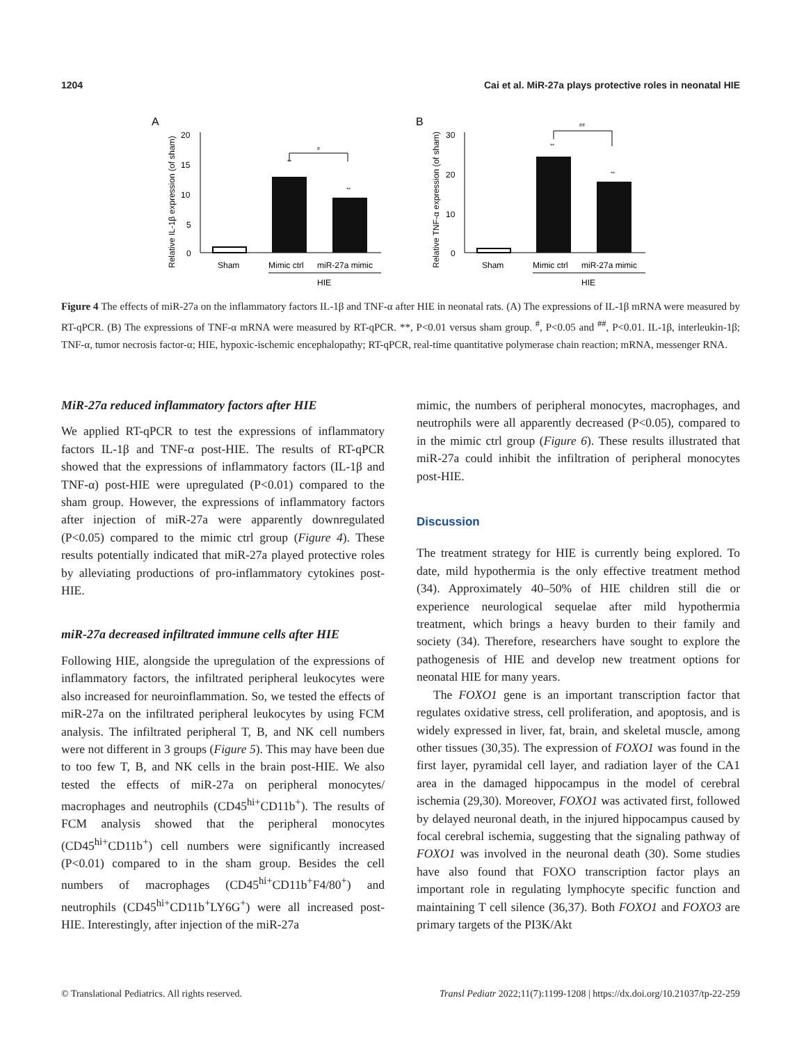1204 Cai et al. MiR-27a plays protective roles in neonatal HIE
A
Relative IL-1β expression (of sham)
20
15
10
5
0
Sham
Mimic ctrl
miR-27a mimic
HIE
**
**
#
B
Relative TNF-α expression (of sham)
30
20
10
0
Sham
Mimic ctrl
miR-27a mimic
HIE
**
**
##
Figure 4 The effects of miR-27a on the inflammatory factors IL-1β and TNF-α after HIE in neonatal rats. (A) The expressions of IL-1β mRNA were measured by RT-qPCR. (B) The expressions of TNF-α mRNA were measured by RT-qPCR. **, P<0.01 versus sham group. <sup>#</sup>, P<0.05 and <sup>##</sup>, P<0.01. IL-1β, interleukin-1β; TNF-α, tumor necrosis factor-α; HIE, hypoxic-ischemic encephalopathy; RT-qPCR, real-time quantitative polymerase chain reaction; mRNA, messenger RNA.
MiR-27a reduced inflammatory factors after HIE
We applied RT-qPCR to test the expressions of inflammatory factors IL-1β and TNF-α post-HIE. The results of RT-qPCR showed that the expressions of inflammatory factors (IL-1β and TNF-α) post-HIE were upregulated (P<0.01) compared to the sham group. However, the expressions of inflammatory factors after injection of miR-27a were apparently downregulated (P<0.05) compared to the mimic ctrl group (Figure 4). These results potentially indicated that miR-27a played protective roles by alleviating productions of pro-inflammatory cytokines post-HIE.
miR-27a decreased infiltrated immune cells after HIE
Following HIE, alongside the upregulation of the expressions of inflammatory factors, the infiltrated peripheral leukocytes were also increased for neuroinflammation. So, we tested the effects of miR-27a on the infiltrated peripheral leukocytes by using FCM analysis. The infiltrated peripheral T, B, and NK cell numbers were not different in 3 groups (Figure 5). This may have been due to too few T, B, and NK cells in the brain post-HIE. We also tested the effects of miR-27a on peripheral monocytes/ macrophages and neutrophils (CD45<sup>hi+</sup>CD11b<sup>+</sup>). The results of FCM analysis showed that the peripheral monocytes (CD45<sup>hi+</sup>CD11b<sup>+</sup>) cell numbers were significantly increased (P<0.01) compared to in the sham group. Besides the cell numbers of macrophages (CD45<sup>hi+</sup>CD11b<sup>+</sup>F4/80<sup>+</sup>) and neutrophils (CD45<sup>hi+</sup>CD11b<sup>+</sup>LY6G<sup>+</sup>) were all increased post-HIE. Interestingly, after injection of the miR-27a
mimic, the numbers of peripheral monocytes, macrophages, and neutrophils were all apparently decreased (P<0.05), compared to in the mimic ctrl group (Figure 6). These results illustrated that miR-27a could inhibit the infiltration of peripheral monocytes post-HIE.
Discussion
The treatment strategy for HIE is currently being explored. To date, mild hypothermia is the only effective treatment method (34). Approximately 40–50% of HIE children still die or experience neurological sequelae after mild hypothermia treatment, which brings a heavy burden to their family and society (34). Therefore, researchers have sought to explore the pathogenesis of HIE and develop new treatment options for neonatal HIE for many years.
The FOXO1 gene is an important transcription factor that regulates oxidative stress, cell proliferation, and apoptosis, and is widely expressed in liver, fat, brain, and skeletal muscle, among other tissues (30,35). The expression of FOXO1 was found in the first layer, pyramidal cell layer, and radiation layer of the CA1 area in the damaged hippocampus in the model of cerebral ischemia (29,30). Moreover, FOXO1 was activated first, followed by delayed neuronal death, in the injured hippocampus caused by focal cerebral ischemia, suggesting that the signaling pathway of FOXO1 was involved in the neuronal death (30). Some studies have also found that FOXO transcription factor plays an important role in regulating lymphocyte specific function and maintaining T cell silence (36,37). Both FOXO1 and FOXO3 are primary targets of the PI3K/Akt
© Translational Pediatrics. All rights reserved. Transl Pediatr 2022;11(7):1199-1208 | https://dx.doi.org/10.21037/tp-22-259